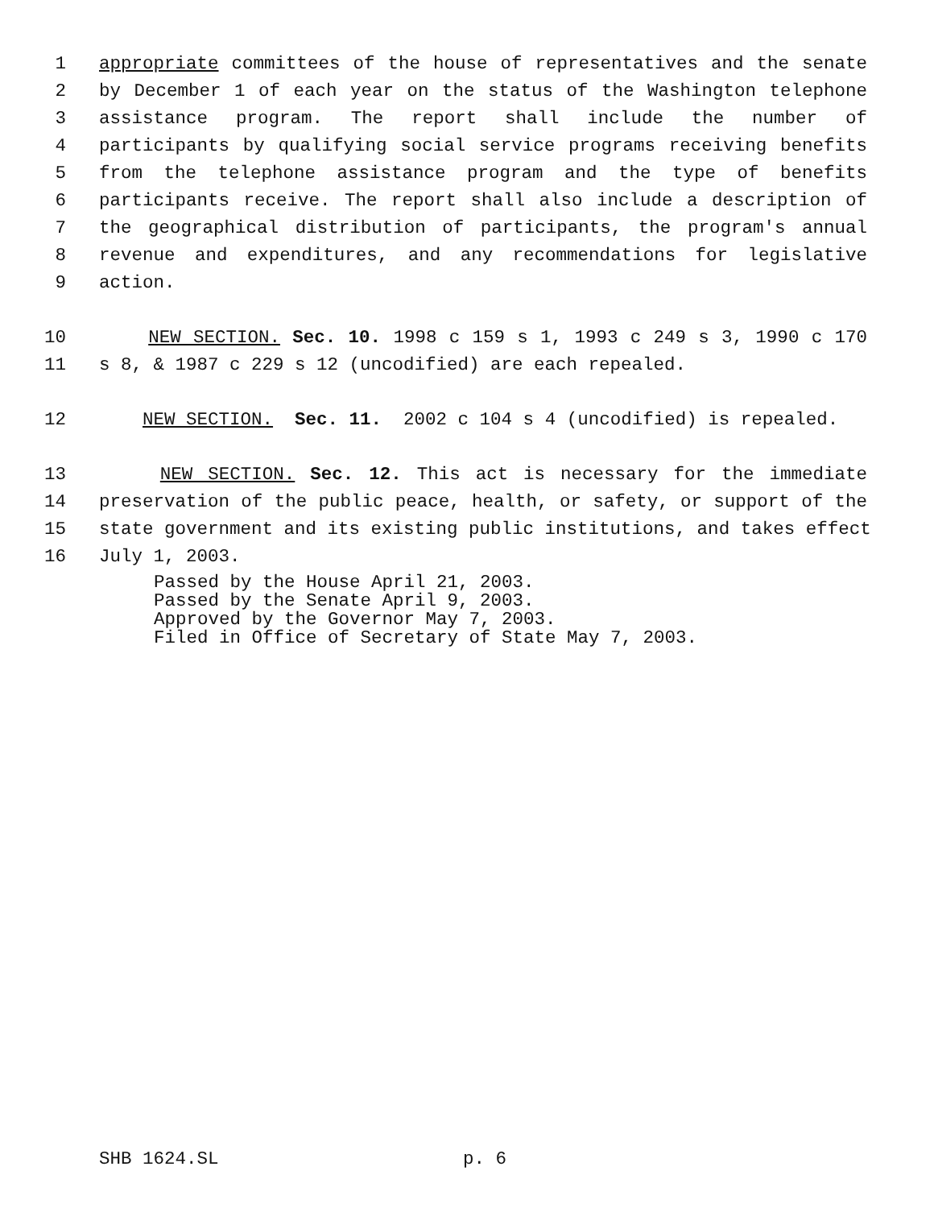1 appropriate committees of the house of representatives and the senate
2 by December 1 of each year on the status of the Washington telephone
3 assistance program. The report shall include the number of
4 participants by qualifying social service programs receiving benefits
5 from the telephone assistance program and the type of benefits
6 participants receive. The report shall also include a description of
7 the geographical distribution of participants, the program's annual
8 revenue and expenditures, and any recommendations for legislative
9 action.
10 NEW SECTION. Sec. 10. 1998 c 159 s 1, 1993 c 249 s 3, 1990 c 170
11 s 8, & 1987 c 229 s 12 (uncodified) are each repealed.
12 NEW SECTION. Sec. 11. 2002 c 104 s 4 (uncodified) is repealed.
13 NEW SECTION. Sec. 12. This act is necessary for the immediate
14 preservation of the public peace, health, or safety, or support of the
15 state government and its existing public institutions, and takes effect
16 July 1, 2003.
Passed by the House April 21, 2003.
Passed by the Senate April 9, 2003.
Approved by the Governor May 7, 2003.
Filed in Office of Secretary of State May 7, 2003.
SHB 1624.SL p. 6